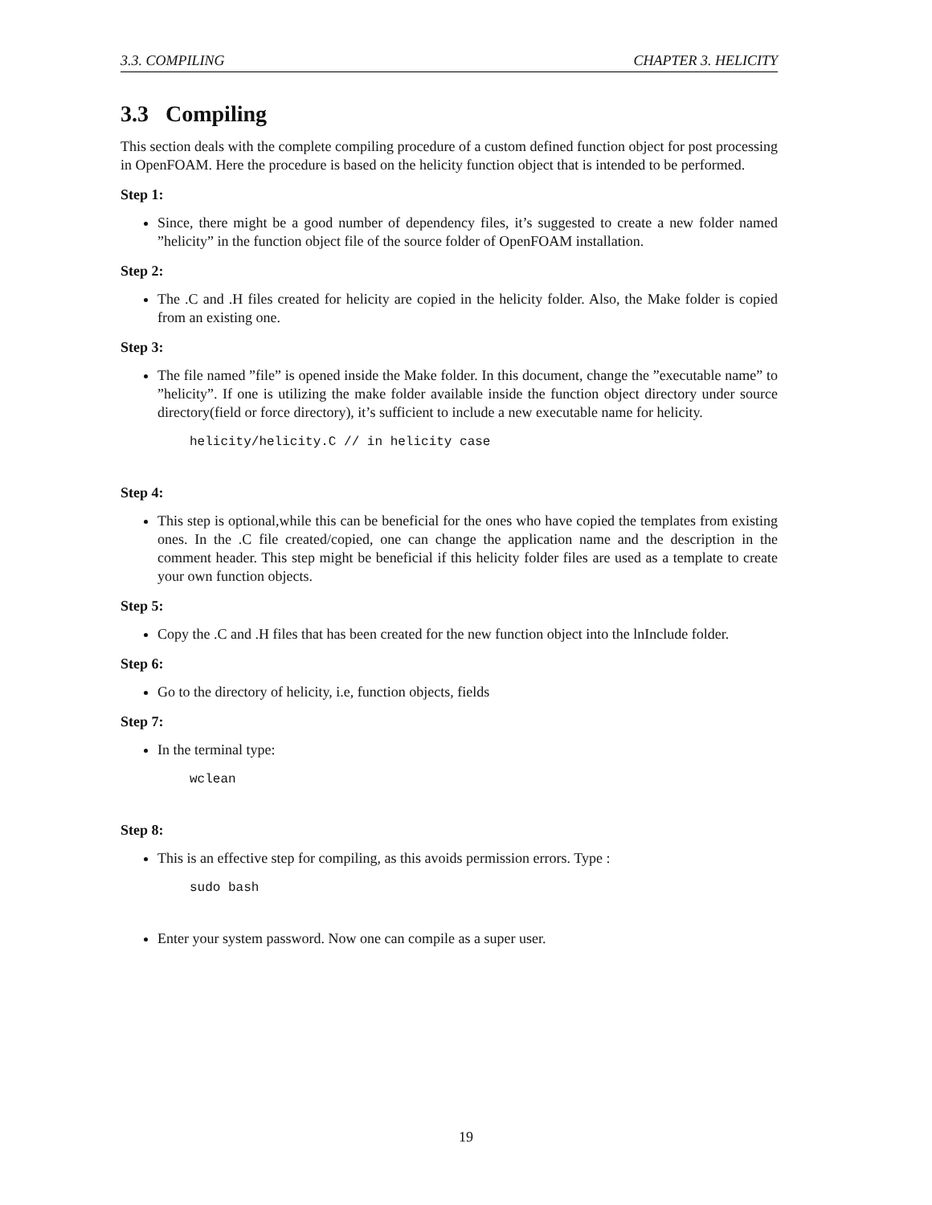3.3. COMPILING CHAPTER 3. HELICITY
3.3 Compiling
This section deals with the complete compiling procedure of a custom defined function object for post processing in OpenFOAM. Here the procedure is based on the helicity function object that is intended to be performed.
Step 1:
Since, there might be a good number of dependency files, it’s suggested to create a new folder named ”helicity” in the function object file of the source folder of OpenFOAM installation.
Step 2:
The .C and .H files created for helicity are copied in the helicity folder. Also, the Make folder is copied from an existing one.
Step 3:
The file named ”file” is opened inside the Make folder. In this document, change the ”executable name” to ”helicity”. If one is utilizing the make folder available inside the function object directory under source directory(field or force directory), it’s sufficient to include a new executable name for helicity.
helicity/helicity.C // in helicity case
Step 4:
This step is optional,while this can be beneficial for the ones who have copied the templates from existing ones. In the .C file created/copied, one can change the application name and the description in the comment header. This step might be beneficial if this helicity folder files are used as a template to create your own function objects.
Step 5:
Copy the .C and .H files that has been created for the new function object into the lnInclude folder.
Step 6:
Go to the directory of helicity, i.e, function objects, fields
Step 7:
In the terminal type:
wclean
Step 8:
This is an effective step for compiling, as this avoids permission errors. Type :
sudo bash
Enter your system password. Now one can compile as a super user.
19